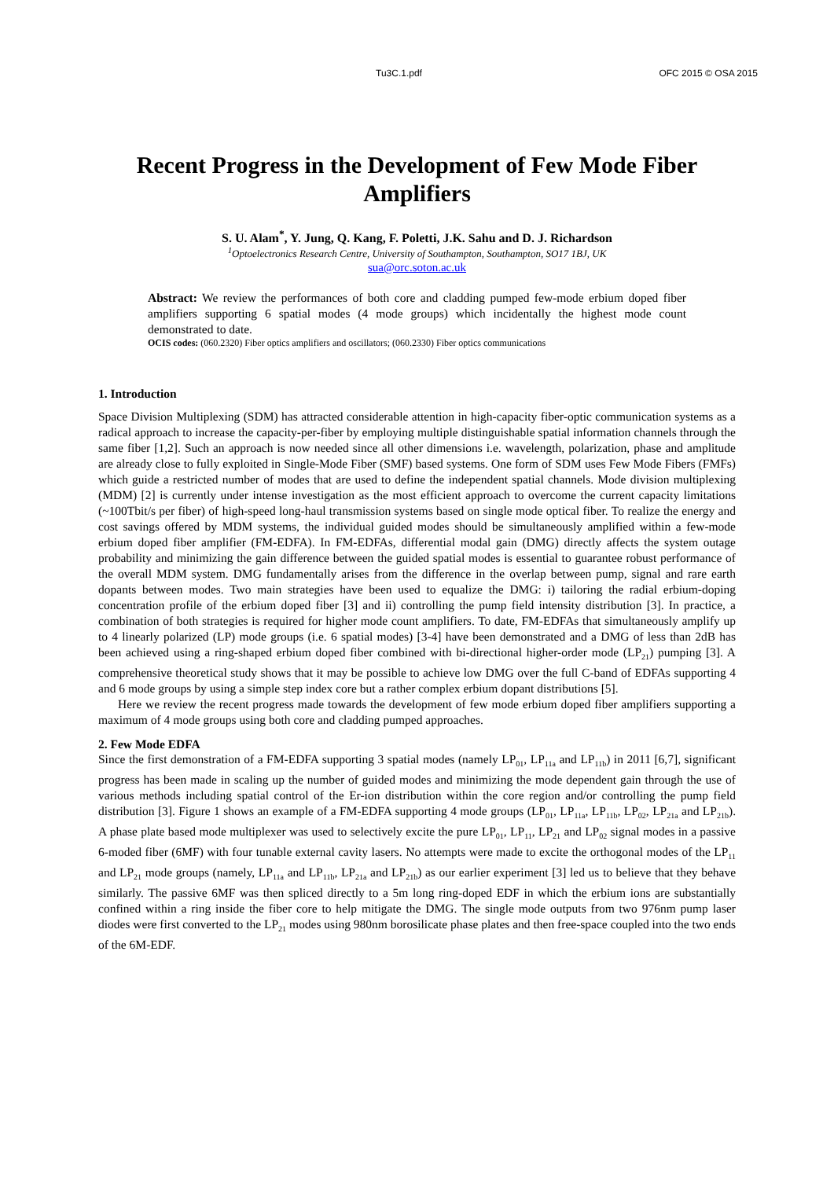Tu3C.1.pdf OFC 2015 © OSA 2015
Recent Progress in the Development of Few Mode Fiber Amplifiers
S. U. Alam<sup>*</sup>, Y. Jung, Q. Kang, F. Poletti, J.K. Sahu and D. J. Richardson
<sup>1</sup> Optoelectronics Research Centre, University of Southampton, Southampton, SO17 1BJ, UK
sua@orc.soton.ac.uk
Abstract: We review the performances of both core and cladding pumped few-mode erbium doped fiber amplifiers supporting 6 spatial modes (4 mode groups) which incidentally the highest mode count demonstrated to date.
OCIS codes: (060.2320) Fiber optics amplifiers and oscillators; (060.2330) Fiber optics communications
1. Introduction
Space Division Multiplexing (SDM) has attracted considerable attention in high-capacity fiber-optic communication systems as a radical approach to increase the capacity-per-fiber by employing multiple distinguishable spatial information channels through the same fiber [1,2]. Such an approach is now needed since all other dimensions i.e. wavelength, polarization, phase and amplitude are already close to fully exploited in Single-Mode Fiber (SMF) based systems. One form of SDM uses Few Mode Fibers (FMFs) which guide a restricted number of modes that are used to define the independent spatial channels. Mode division multiplexing (MDM) [2] is currently under intense investigation as the most efficient approach to overcome the current capacity limitations (~100Tbit/s per fiber) of high-speed long-haul transmission systems based on single mode optical fiber. To realize the energy and cost savings offered by MDM systems, the individual guided modes should be simultaneously amplified within a few-mode erbium doped fiber amplifier (FM-EDFA). In FM-EDFAs, differential modal gain (DMG) directly affects the system outage probability and minimizing the gain difference between the guided spatial modes is essential to guarantee robust performance of the overall MDM system. DMG fundamentally arises from the difference in the overlap between pump, signal and rare earth dopants between modes. Two main strategies have been used to equalize the DMG: i) tailoring the radial erbium-doping concentration profile of the erbium doped fiber [3] and ii) controlling the pump field intensity distribution [3]. In practice, a combination of both strategies is required for higher mode count amplifiers. To date, FM-EDFAs that simultaneously amplify up to 4 linearly polarized (LP) mode groups (i.e. 6 spatial modes) [3-4] have been demonstrated and a DMG of less than 2dB has been achieved using a ring-shaped erbium doped fiber combined with bi-directional higher-order mode (LP<sub>21</sub>) pumping [3]. A comprehensive theoretical study shows that it may be possible to achieve low DMG over the full C-band of EDFAs supporting 4 and 6 mode groups by using a simple step index core but a rather complex erbium dopant distributions [5].
Here we review the recent progress made towards the development of few mode erbium doped fiber amplifiers supporting a maximum of 4 mode groups using both core and cladding pumped approaches.
2. Few Mode EDFA
Since the first demonstration of a FM-EDFA supporting 3 spatial modes (namely LP<sub>01</sub>, LP<sub>11a</sub> and LP<sub>11b</sub>) in 2011 [6,7], significant progress has been made in scaling up the number of guided modes and minimizing the mode dependent gain through the use of various methods including spatial control of the Er-ion distribution within the core region and/or controlling the pump field distribution [3]. Figure 1 shows an example of a FM-EDFA supporting 4 mode groups (LP<sub>01</sub>, LP<sub>11a</sub>, LP<sub>11b</sub>, LP<sub>02</sub>, LP<sub>21a</sub> and LP<sub>21b</sub>). A phase plate based mode multiplexer was used to selectively excite the pure LP<sub>01</sub>, LP<sub>11</sub>, LP<sub>21</sub> and LP<sub>02</sub> signal modes in a passive 6-moded fiber (6MF) with four tunable external cavity lasers. No attempts were made to excite the orthogonal modes of the LP<sub>11</sub> and LP<sub>21</sub> mode groups (namely, LP<sub>11a</sub> and LP<sub>11b</sub>, LP<sub>21a</sub> and LP<sub>21b</sub>) as our earlier experiment [3] led us to believe that they behave similarly. The passive 6MF was then spliced directly to a 5m long ring-doped EDF in which the erbium ions are substantially confined within a ring inside the fiber core to help mitigate the DMG. The single mode outputs from two 976nm pump laser diodes were first converted to the LP<sub>21</sub> modes using 980nm borosilicate phase plates and then free-space coupled into the two ends of the 6M-EDF.